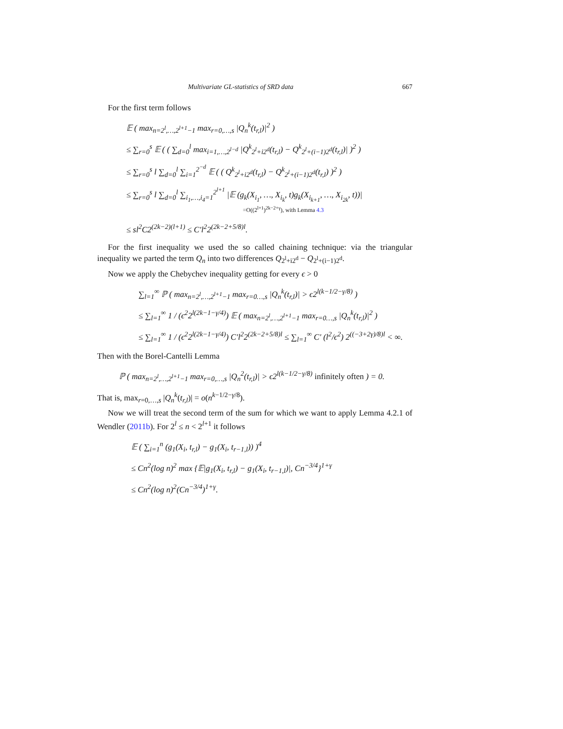Multivariate GL-statistics of SRD data 667
For the first term follows
𝔼 ( max<sub>n=2<sup>l</sup>,…,2<sup>l+1</sup>−1</sub> max<sub>r=0,…,s</sub> |Q<sub>n</sub><sup>k</sup>(t<sub>r,l</sub>)|<sup>2</sup> )
≤ ∑<sub>r=0</sub><sup>s</sup> 𝔼 ( ( ∑<sub>d=0</sub><sup>l</sup> max<sub>i=1,…,2<sup>l−d</sup></sub> |Q<sup>k</sup><sub>2<sup>l</sup>+i2<sup>d</sup></sub>(t<sub>r,l</sub>) − Q<sup>k</sup><sub>2<sup>l</sup>+(i−1)2<sup>d</sup></sub>(t<sub>r,l</sub>)| )<sup>2</sup> )
≤ ∑<sub>r=0</sub><sup>s</sup> l ∑<sub>d=0</sub><sup>l</sup> ∑<sub>i=1</sub><sup>2<sup>−d</sup></sup> 𝔼 ( ( Q<sup>k</sup><sub>2<sup>l</sup>+i2<sup>d</sup></sub>(t<sub>r,l</sub>) − Q<sup>k</sup><sub>2<sup>l</sup>+(i−1)2<sup>d</sup></sub>(t<sub>r,l</sub>) )<sup>2</sup> )
≤ ∑<sub>r=0</sub><sup>s</sup> l ∑<sub>d=0</sub><sup>l</sup> ∑<sub>i<sub>1</sub>,…,i<sub>4</sub>=1</sub><sup>2<sup>l+1</sup></sup> |𝔼 (g<sub>k</sub>(X<sub>i<sub>1</sub></sub>, …, X<sub>i<sub>k</sub></sub>, t)g<sub>k</sub>(X<sub>i<sub>k+1</sub></sub>, …, X<sub>i<sub>2k</sub></sub>, t))|
=O((2<sup>l+1</sup>)<sup>2k−2+γ</sup>), with Lemma 4.3
≤ sl<sup>2</sup>C2<sup>(2k−2)(l+1)</sup> ≤ C′l<sup>2</sup>2<sup>(2k−2+5/8)l</sup>.
For the first inequality we used the so called chaining technique: via the triangular inequality we parted the term Q<sub>n</sub> into two differences Q<sub>2<sup>l</sup>+i2<sup>d</sup></sub> − Q<sub>2<sup>l</sup>+(i−1)2<sup>d</sup></sub>.
Now we apply the Chebychev inequality getting for every ϵ > 0
∑<sub>l=1</sub><sup>∞</sup> ℙ ( max<sub>n=2<sup>l</sup>,…,2<sup>l+1</sup>−1</sub> max<sub>r=0…,s</sub> |Q<sub>n</sub><sup>k</sup>(t<sub>r,l</sub>)| > ϵ2<sup>l(k−1/2−γ/8)</sup> )
≤ ∑<sub>l=1</sub><sup>∞</sup> 1 / (ϵ<sup>2</sup>2<sup>l(2k−1−γ/4)</sup>) 𝔼 ( max<sub>n=2<sup>l</sup>,…,2<sup>l+1</sup>−1</sub> max<sub>r=0…,s</sub> |Q<sub>n</sub><sup>k</sup>(t<sub>r,l</sub>)|<sup>2</sup> )
≤ ∑<sub>l=1</sub><sup>∞</sup> 1 / (ϵ<sup>2</sup>2<sup>l(2k−1−γ/4)</sup>) C′l<sup>2</sup>2<sup>(2k−2+5/8)l</sup> ≤ ∑<sub>l=1</sub><sup>∞</sup> C′ (l<sup>2</sup>/ϵ<sup>2</sup>) 2<sup>((−3+2γ)/8)l</sup> < ∞.
Then with the Borel-Cantelli Lemma
ℙ ( max<sub>n=2<sup>l</sup>,…,2<sup>l+1</sup>−1</sub> max<sub>r=0,…,s</sub> |Q<sub>n</sub><sup>2</sup>(t<sub>r,l</sub>)| > ϵ2<sup>l(k−1/2−γ/8)</sup> infinitely often ) = 0.
That is, max<sub>r=0,…,s</sub> |Q<sub>n</sub><sup>k</sup>(t<sub>r,l</sub>)| = o(n<sup>k−1/2−γ/8</sup>).
Now we will treat the second term of the sum for which we want to apply Lemma 4.2.1 of Wendler (2011b). For 2<sup>l</sup> ≤ n < 2<sup>l+1</sup> it follows
𝔼 ( ∑<sub>i=1</sub><sup>n</sup> (g<sub>1</sub>(X<sub>i</sub>, t<sub>r,l</sub>) − g<sub>1</sub>(X<sub>i</sub>, t<sub>r−1,l</sub>)) )<sup>4</sup>
≤ Cn<sup>2</sup>(log n)<sup>2</sup> max {𝔼|g<sub>1</sub>(X<sub>i</sub>, t<sub>r,l</sub>) − g<sub>1</sub>(X<sub>i</sub>, t<sub>r−1,l</sub>)|, Cn<sup>−3/4</sup>}<sup>1+γ</sup>
≤ Cn<sup>2</sup>(log n)<sup>2</sup>(Cn<sup>−3/4</sup>)<sup>1+γ</sup>.